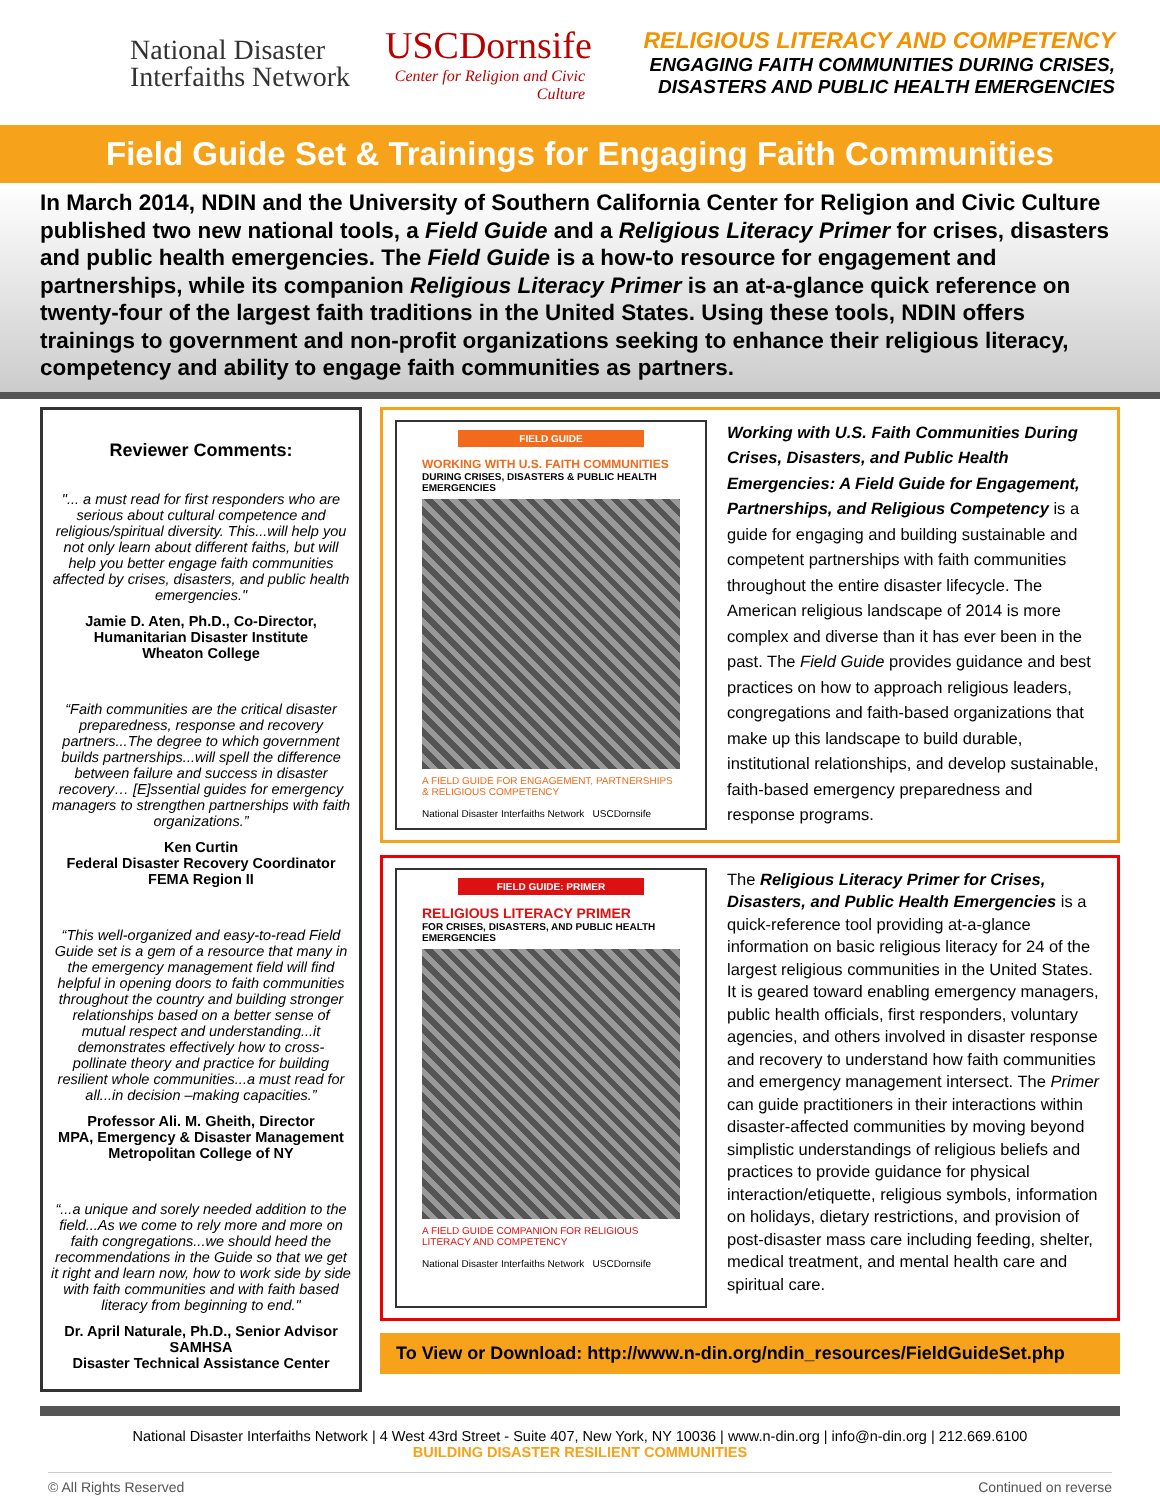National Disaster Interfaiths Network
USCDornsife
Center for Religion and Civic Culture
RELIGIOUS LITERACY AND COMPETENCY
ENGAGING FAITH COMMUNITIES DURING CRISES,
DISASTERS AND PUBLIC HEALTH EMERGENCIES
Field Guide Set & Trainings for Engaging Faith Communities
In March 2014, NDIN and the University of Southern California Center for Religion and Civic Culture published two new national tools, a Field Guide and a Religious Literacy Primer for crises, disasters and public health emergencies. The Field Guide is a how-to resource for engagement and partnerships, while its companion Religious Literacy Primer is an at-a-glance quick reference on twenty-four of the largest faith traditions in the United States. Using these tools, NDIN offers trainings to government and non-profit organizations seeking to enhance their religious literacy, competency and ability to engage faith communities as partners.
Reviewer Comments:
"... a must read for first responders who are serious about cultural competence and religious/spiritual diversity. This...will help you not only learn about different faiths, but will help you better engage faith communities affected by crises, disasters, and public health emergencies."
Jamie D. Aten, Ph.D., Co-Director, Humanitarian Disaster Institute
Wheaton College
“Faith communities are the critical disaster preparedness, response and recovery partners...The degree to which government builds partnerships...will spell the difference between failure and success in disaster recovery… [E]ssential guides for emergency managers to strengthen partnerships with faith organizations.”
Ken Curtin
Federal Disaster Recovery Coordinator
FEMA Region II
“This well-organized and easy-to-read Field Guide set is a gem of a resource that many in the emergency management field will find helpful in opening doors to faith communities throughout the country and building stronger relationships based on a better sense of mutual respect and understanding...it demonstrates effectively how to cross-pollinate theory and practice for building resilient whole communities...a must read for all...in decision –making capacities.”
Professor Ali. M. Gheith, Director
MPA, Emergency & Disaster Management
Metropolitan College of NY
“...a unique and sorely needed addition to the field...As we come to rely more and more on faith congregations...we should heed the recommendations in the Guide so that we get it right and learn now, how to work side by side with faith communities and with faith based literacy from beginning to end."
Dr. April Naturale, Ph.D., Senior Advisor
SAMHSA
Disaster Technical Assistance Center
FIELD GUIDE
WORKING WITH U.S. FAITH COMMUNITIES
DURING CRISES, DISASTERS & PUBLIC HEALTH EMERGENCIES
A FIELD GUIDE FOR ENGAGEMENT, PARTNERSHIPS & RELIGIOUS COMPETENCY
National Disaster Interfaiths Network USCDornsife
Working with U.S. Faith Communities During Crises, Disasters, and Public Health Emergencies: A Field Guide for Engagement, Partnerships, and Religious Competency is a guide for engaging and building sustainable and competent partnerships with faith communities throughout the entire disaster lifecycle. The American religious landscape of 2014 is more complex and diverse than it has ever been in the past. The Field Guide provides guidance and best practices on how to approach religious leaders, congregations and faith-based organizations that make up this landscape to build durable, institutional relationships, and develop sustainable, faith-based emergency preparedness and response programs.
FIELD GUIDE: PRIMER
RELIGIOUS LITERACY PRIMER
FOR CRISES, DISASTERS, AND PUBLIC HEALTH EMERGENCIES
A FIELD GUIDE COMPANION FOR RELIGIOUS LITERACY AND COMPETENCY
National Disaster Interfaiths Network USCDornsife
The Religious Literacy Primer for Crises, Disasters, and Public Health Emergencies is a quick-reference tool providing at-a-glance information on basic religious literacy for 24 of the largest religious communities in the United States. It is geared toward enabling emergency managers, public health officials, first responders, voluntary agencies, and others involved in disaster response and recovery to understand how faith communities and emergency management intersect. The Primer can guide practitioners in their interactions within disaster-affected communities by moving beyond simplistic understandings of religious beliefs and practices to provide guidance for physical interaction/etiquette, religious symbols, information on holidays, dietary restrictions, and provision of post-disaster mass care including feeding, shelter, medical treatment, and mental health care and spiritual care.
To View or Download: http://www.n-din.org/ndin_resources/FieldGuideSet.php
National Disaster Interfaiths Network | 4 West 43rd Street - Suite 407, New York, NY 10036 | www.n-din.org | info@n-din.org | 212.669.6100
BUILDING DISASTER RESILIENT COMMUNITIES
© All Rights Reserved Continued on reverse